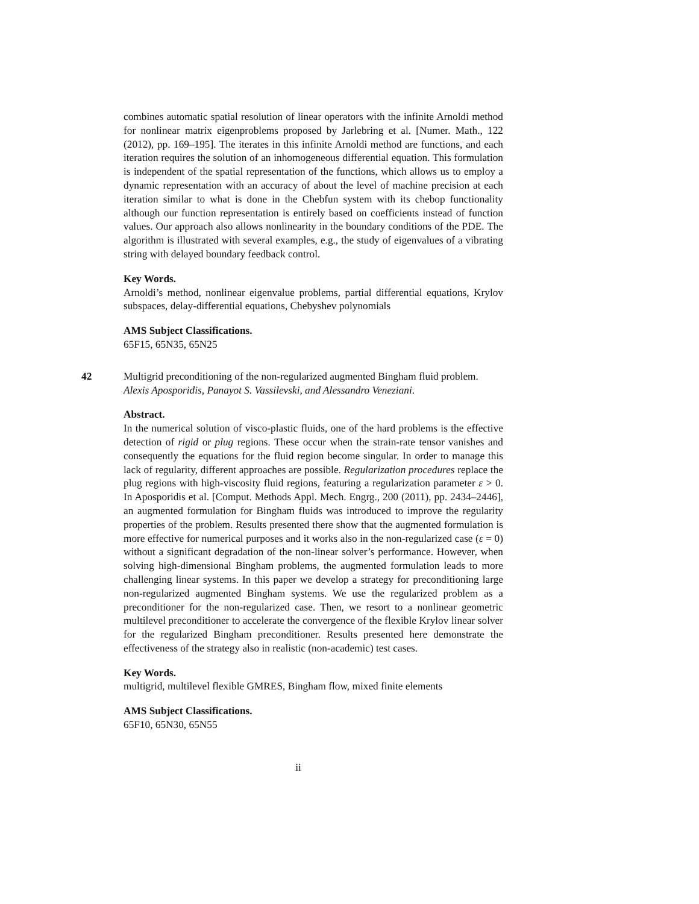combines automatic spatial resolution of linear operators with the infinite Arnoldi method for nonlinear matrix eigenproblems proposed by Jarlebring et al. [Numer. Math., 122 (2012), pp. 169–195]. The iterates in this infinite Arnoldi method are functions, and each iteration requires the solution of an inhomogeneous differential equation. This formulation is independent of the spatial representation of the functions, which allows us to employ a dynamic representation with an accuracy of about the level of machine precision at each iteration similar to what is done in the Chebfun system with its chebop functionality although our function representation is entirely based on coefficients instead of function values. Our approach also allows nonlinearity in the boundary conditions of the PDE. The algorithm is illustrated with several examples, e.g., the study of eigenvalues of a vibrating string with delayed boundary feedback control.
Key Words.
Arnoldi’s method, nonlinear eigenvalue problems, partial differential equations, Krylov subspaces, delay-differential equations, Chebyshev polynomials
AMS Subject Classifications.
65F15, 65N35, 65N25
42
Multigrid preconditioning of the non-regularized augmented Bingham fluid problem.
Alexis Aposporidis, Panayot S. Vassilevski, and Alessandro Veneziani.
Abstract.
In the numerical solution of visco-plastic fluids, one of the hard problems is the effective detection of rigid or plug regions. These occur when the strain-rate tensor vanishes and consequently the equations for the fluid region become singular. In order to manage this lack of regularity, different approaches are possible. Regularization procedures replace the plug regions with high-viscosity fluid regions, featuring a regularization parameter ε > 0. In Aposporidis et al. [Comput. Methods Appl. Mech. Engrg., 200 (2011), pp. 2434–2446], an augmented formulation for Bingham fluids was introduced to improve the regularity properties of the problem. Results presented there show that the augmented formulation is more effective for numerical purposes and it works also in the non-regularized case (ε = 0) without a significant degradation of the non-linear solver’s performance. However, when solving high-dimensional Bingham problems, the augmented formulation leads to more challenging linear systems. In this paper we develop a strategy for preconditioning large non-regularized augmented Bingham systems. We use the regularized problem as a preconditioner for the non-regularized case. Then, we resort to a nonlinear geometric multilevel preconditioner to accelerate the convergence of the flexible Krylov linear solver for the regularized Bingham preconditioner. Results presented here demonstrate the effectiveness of the strategy also in realistic (non-academic) test cases.
Key Words.
multigrid, multilevel flexible GMRES, Bingham flow, mixed finite elements
AMS Subject Classifications.
65F10, 65N30, 65N55
ii